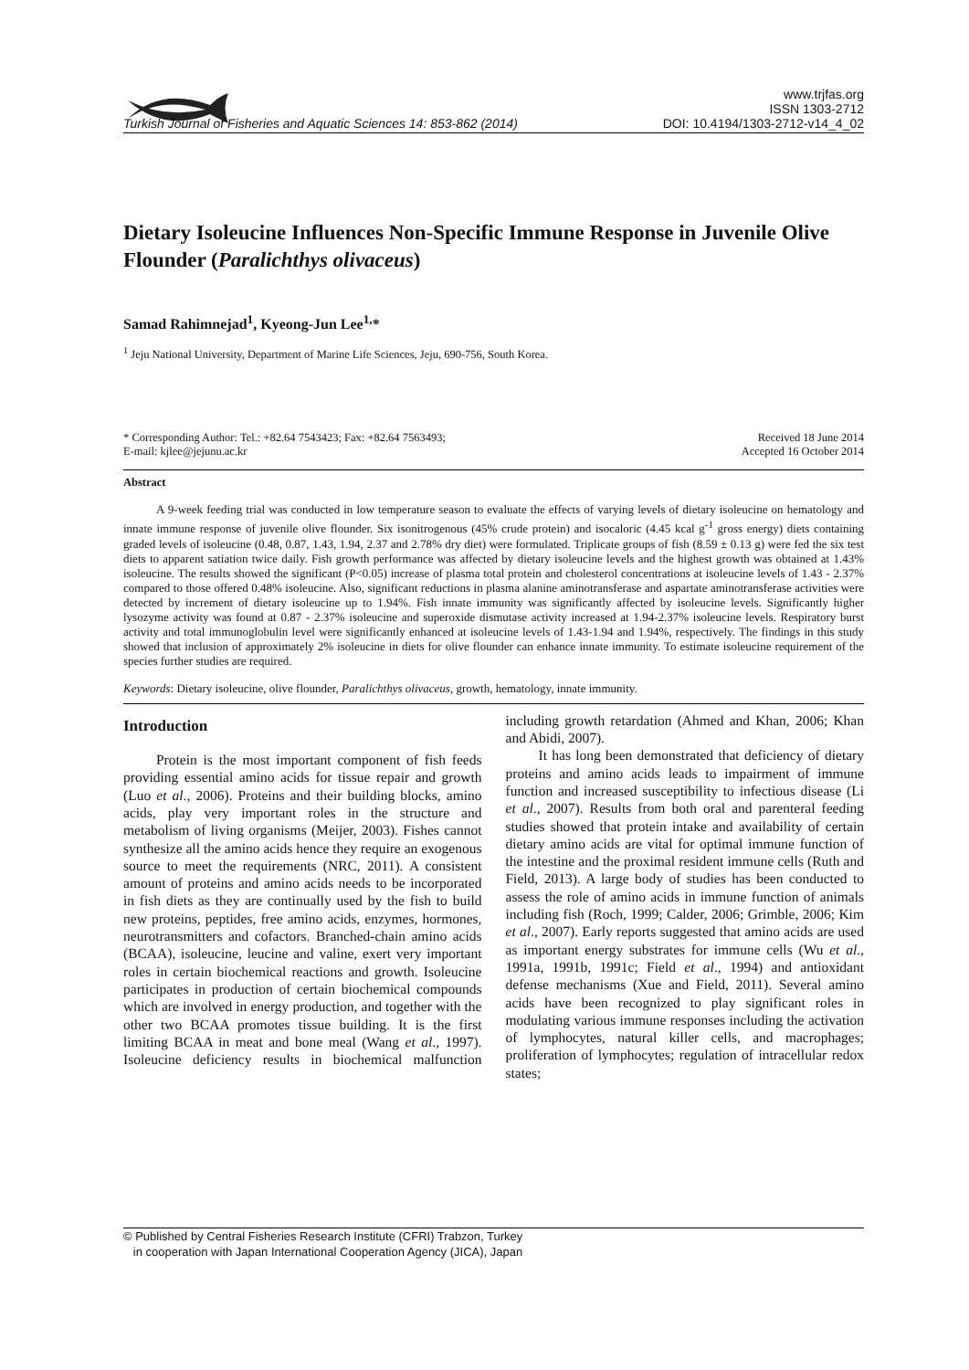Turkish Journal of Fisheries and Aquatic Sciences 14: 853-862 (2014)
www.trjfas.org
ISSN 1303-2712
DOI: 10.4194/1303-2712-v14_4_02
Dietary Isoleucine Influences Non-Specific Immune Response in Juvenile Olive Flounder (Paralichthys olivaceus)
Samad Rahimnejad<sup>1</sup>, Kyeong-Jun Lee<sup>1,</sup>*
<sup>1</sup> Jeju National University, Department of Marine Life Sciences, Jeju, 690-756, South Korea.
* Corresponding Author: Tel.: +82.64 7543423; Fax: +82.64 7563493;
E-mail: kjlee@jejunu.ac.kr
Received 18 June 2014
Accepted 16 October 2014
Abstract
A 9-week feeding trial was conducted in low temperature season to evaluate the effects of varying levels of dietary isoleucine on hematology and innate immune response of juvenile olive flounder. Six isonitrogenous (45% crude protein) and isocaloric (4.45 kcal g<sup>-1</sup> gross energy) diets containing graded levels of isoleucine (0.48, 0.87, 1.43, 1.94, 2.37 and 2.78% dry diet) were formulated. Triplicate groups of fish (8.59 ± 0.13 g) were fed the six test diets to apparent satiation twice daily. Fish growth performance was affected by dietary isoleucine levels and the highest growth was obtained at 1.43% isoleucine. The results showed the significant (P<0.05) increase of plasma total protein and cholesterol concentrations at isoleucine levels of 1.43 - 2.37% compared to those offered 0.48% isoleucine. Also, significant reductions in plasma alanine aminotransferase and aspartate aminotransferase activities were detected by increment of dietary isoleucine up to 1.94%. Fish innate immunity was significantly affected by isoleucine levels. Significantly higher lysozyme activity was found at 0.87 - 2.37% isoleucine and superoxide dismutase activity increased at 1.94-2.37% isoleucine levels. Respiratory burst activity and total immunoglobulin level were significantly enhanced at isoleucine levels of 1.43-1.94 and 1.94%, respectively. The findings in this study showed that inclusion of approximately 2% isoleucine in diets for olive flounder can enhance innate immunity. To estimate isoleucine requirement of the species further studies are required.
Keywords: Dietary isoleucine, olive flounder, Paralichthys olivaceus, growth, hematology, innate immunity.
Introduction
Protein is the most important component of fish feeds providing essential amino acids for tissue repair and growth (Luo et al., 2006). Proteins and their building blocks, amino acids, play very important roles in the structure and metabolism of living organisms (Meijer, 2003). Fishes cannot synthesize all the amino acids hence they require an exogenous source to meet the requirements (NRC, 2011). A consistent amount of proteins and amino acids needs to be incorporated in fish diets as they are continually used by the fish to build new proteins, peptides, free amino acids, enzymes, hormones, neurotransmitters and cofactors. Branched-chain amino acids (BCAA), isoleucine, leucine and valine, exert very important roles in certain biochemical reactions and growth. Isoleucine participates in production of certain biochemical compounds which are involved in energy production, and together with the other two BCAA promotes tissue building. It is the first limiting BCAA in meat and bone meal (Wang et al., 1997). Isoleucine deficiency results in biochemical malfunction including growth retardation (Ahmed and Khan, 2006; Khan and Abidi, 2007).
It has long been demonstrated that deficiency of dietary proteins and amino acids leads to impairment of immune function and increased susceptibility to infectious disease (Li et al., 2007). Results from both oral and parenteral feeding studies showed that protein intake and availability of certain dietary amino acids are vital for optimal immune function of the intestine and the proximal resident immune cells (Ruth and Field, 2013). A large body of studies has been conducted to assess the role of amino acids in immune function of animals including fish (Roch, 1999; Calder, 2006; Grimble, 2006; Kim et al., 2007). Early reports suggested that amino acids are used as important energy substrates for immune cells (Wu et al., 1991a, 1991b, 1991c; Field et al., 1994) and antioxidant defense mechanisms (Xue and Field, 2011). Several amino acids have been recognized to play significant roles in modulating various immune responses including the activation of lymphocytes, natural killer cells, and macrophages; proliferation of lymphocytes; regulation of intracellular redox states;
© Published by Central Fisheries Research Institute (CFRI) Trabzon, Turkey
in cooperation with Japan International Cooperation Agency (JICA), Japan